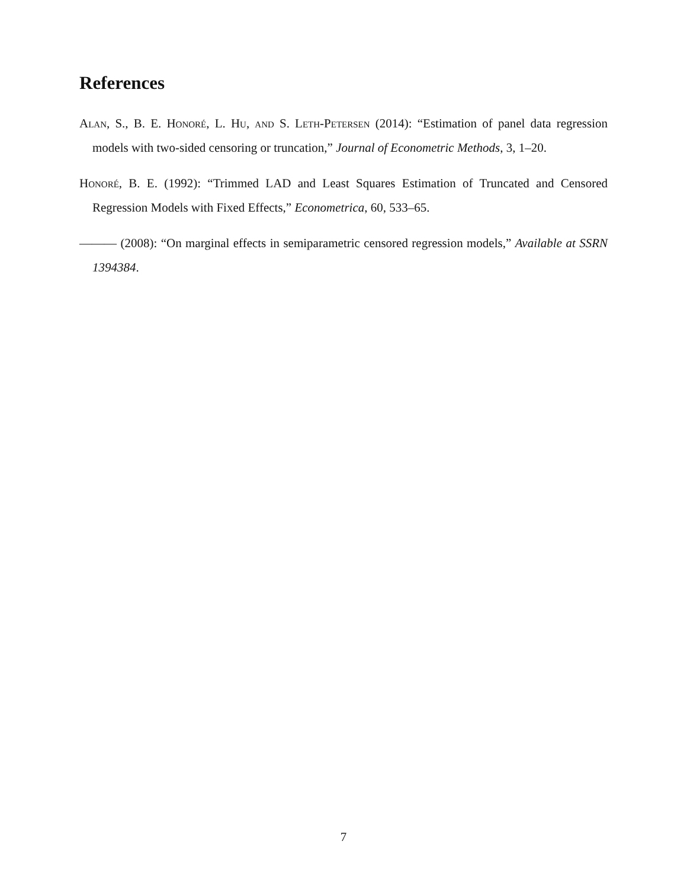References
Alan, S., B. E. Honoré, L. Hu, and S. Leth-Petersen (2014): “Estimation of panel data regression models with two-sided censoring or truncation,” Journal of Econometric Methods, 3, 1–20.
Honoré, B. E. (1992): “Trimmed LAD and Least Squares Estimation of Truncated and Censored Regression Models with Fixed Effects,” Econometrica, 60, 533–65.
——— (2008): “On marginal effects in semiparametric censored regression models,” Available at SSRN 1394384.
7